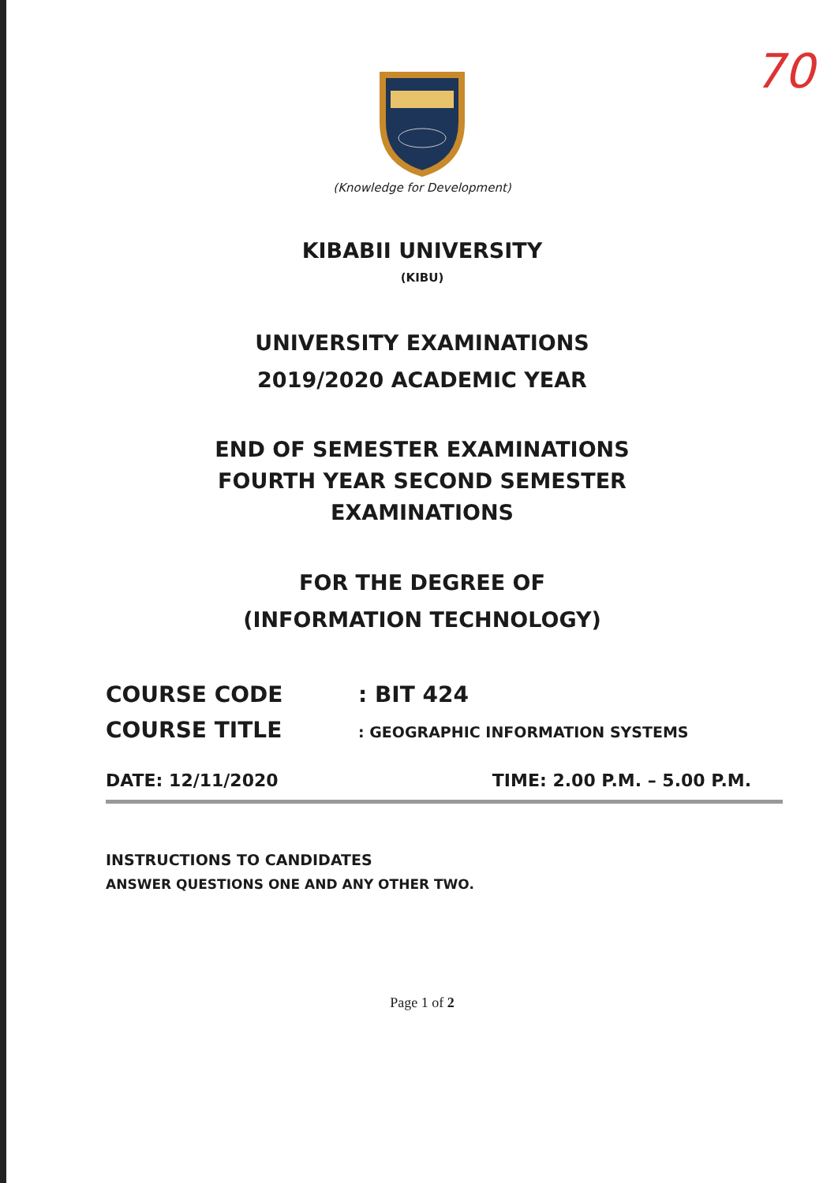70
(Knowledge for Development)
KIBABII UNIVERSITY
(KIBU)
UNIVERSITY EXAMINATIONS
2019/2020 ACADEMIC YEAR
END OF SEMESTER EXAMINATIONS
FOURTH YEAR SECOND SEMESTER
EXAMINATIONS
FOR THE DEGREE OF
(INFORMATION TECHNOLOGY)
COURSE CODE: BIT 424
COURSE TITLE: GEOGRAPHIC INFORMATION SYSTEMS
DATE: 12/11/2020 TIME: 2.00 P.M. – 5.00 P.M.
INSTRUCTIONS TO CANDIDATES
ANSWER QUESTIONS ONE AND ANY OTHER TWO.
Page 1 of 2